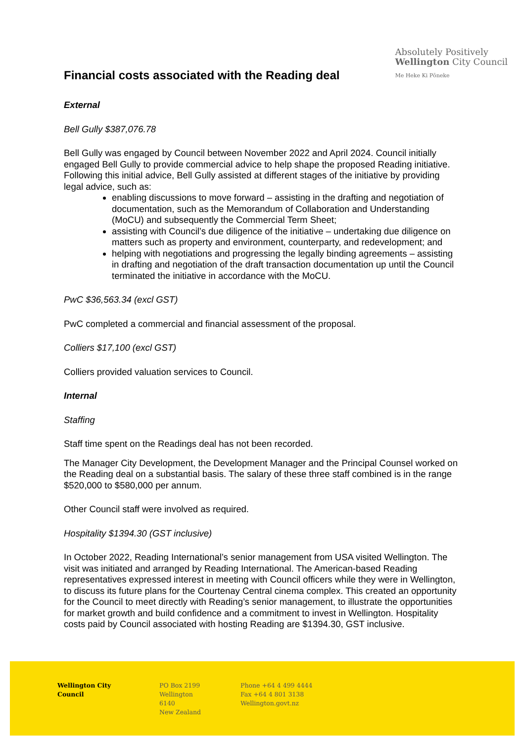Financial costs associated with the Reading deal
Absolutely Positively
Wellington City Council
Me Heke Ki Pōneke
External
Bell Gully $387,076.78
Bell Gully was engaged by Council between November 2022 and April 2024. Council initially engaged Bell Gully to provide commercial advice to help shape the proposed Reading initiative. Following this initial advice, Bell Gully assisted at different stages of the initiative by providing legal advice, such as:
enabling discussions to move forward – assisting in the drafting and negotiation of documentation, such as the Memorandum of Collaboration and Understanding (MoCU) and subsequently the Commercial Term Sheet;
assisting with Council’s due diligence of the initiative – undertaking due diligence on matters such as property and environment, counterparty, and redevelopment; and
helping with negotiations and progressing the legally binding agreements – assisting in drafting and negotiation of the draft transaction documentation up until the Council terminated the initiative in accordance with the MoCU.
PwC $36,563.34 (excl GST)
PwC completed a commercial and financial assessment of the proposal.
Colliers $17,100 (excl GST)
Colliers provided valuation services to Council.
Internal
Staffing
Staff time spent on the Readings deal has not been recorded.
The Manager City Development, the Development Manager and the Principal Counsel worked on the Reading deal on a substantial basis. The salary of these three staff combined is in the range $520,000 to $580,000 per annum.
Other Council staff were involved as required.
Hospitality $1394.30 (GST inclusive)
In October 2022, Reading International’s senior management from USA visited Wellington. The visit was initiated and arranged by Reading International. The American-based Reading representatives expressed interest in meeting with Council officers while they were in Wellington, to discuss its future plans for the Courtenay Central cinema complex. This created an opportunity for the Council to meet directly with Reading’s senior management, to illustrate the opportunities for market growth and build confidence and a commitment to invest in Wellington. Hospitality costs paid by Council associated with hosting Reading are $1394.30, GST inclusive.
Wellington City Council
PO Box 2199
Wellington 6140
New Zealand
Phone +64 4 499 4444
Fax +64 4 801 3138
Wellington.govt.nz